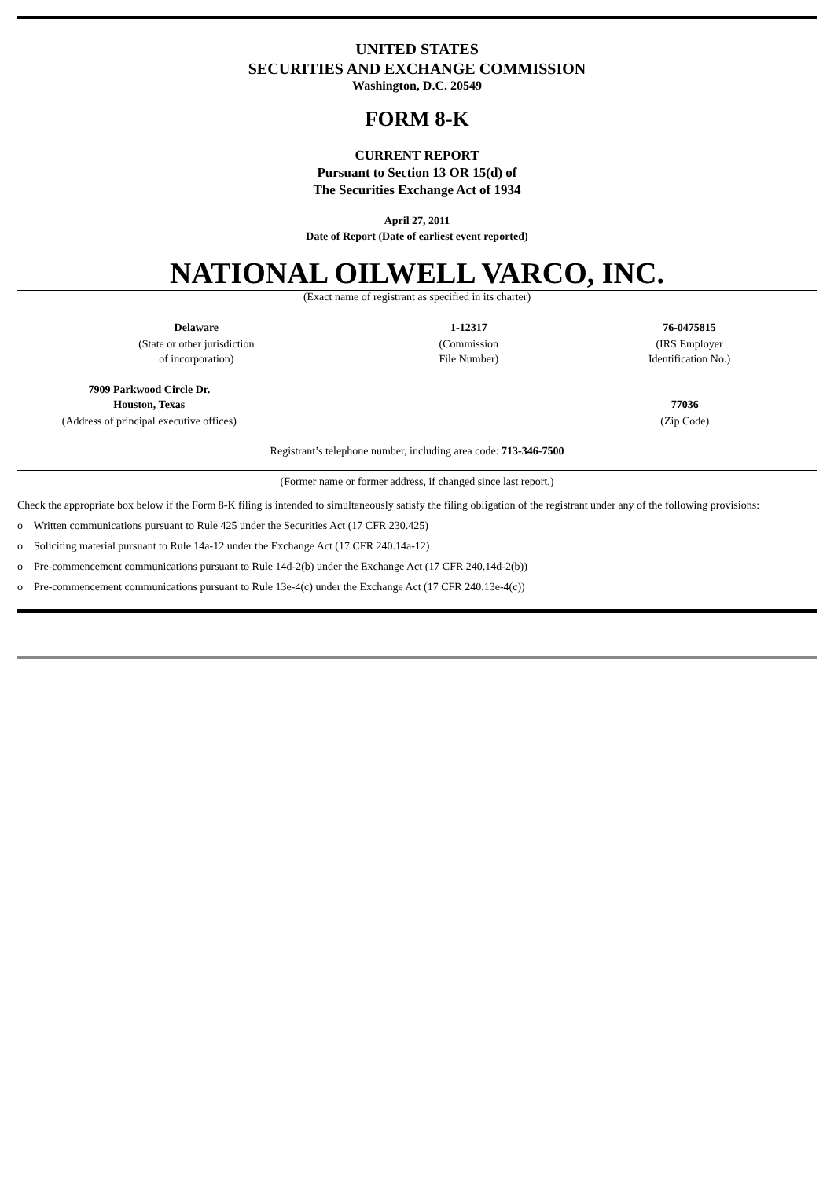UNITED STATES
SECURITIES AND EXCHANGE COMMISSION
Washington, D.C. 20549
FORM 8-K
CURRENT REPORT
Pursuant to Section 13 OR 15(d) of
The Securities Exchange Act of 1934
April 27, 2011
Date of Report (Date of earliest event reported)
NATIONAL OILWELL VARCO, INC.
(Exact name of registrant as specified in its charter)
| Delaware | 1-12317 | 76-0475815 |
| (State or other jurisdiction of incorporation) | (Commission File Number) | (IRS Employer Identification No.) |
| 7909 Parkwood Circle Dr. Houston, Texas | | 77036 |
| (Address of principal executive offices) | | (Zip Code) |
Registrant’s telephone number, including area code: 713-346-7500
(Former name or former address, if changed since last report.)
Check the appropriate box below if the Form 8-K filing is intended to simultaneously satisfy the filing obligation of the registrant under any of the following provisions:
o Written communications pursuant to Rule 425 under the Securities Act (17 CFR 230.425)
o Soliciting material pursuant to Rule 14a-12 under the Exchange Act (17 CFR 240.14a-12)
o Pre-commencement communications pursuant to Rule 14d-2(b) under the Exchange Act (17 CFR 240.14d-2(b))
o Pre-commencement communications pursuant to Rule 13e-4(c) under the Exchange Act (17 CFR 240.13e-4(c))